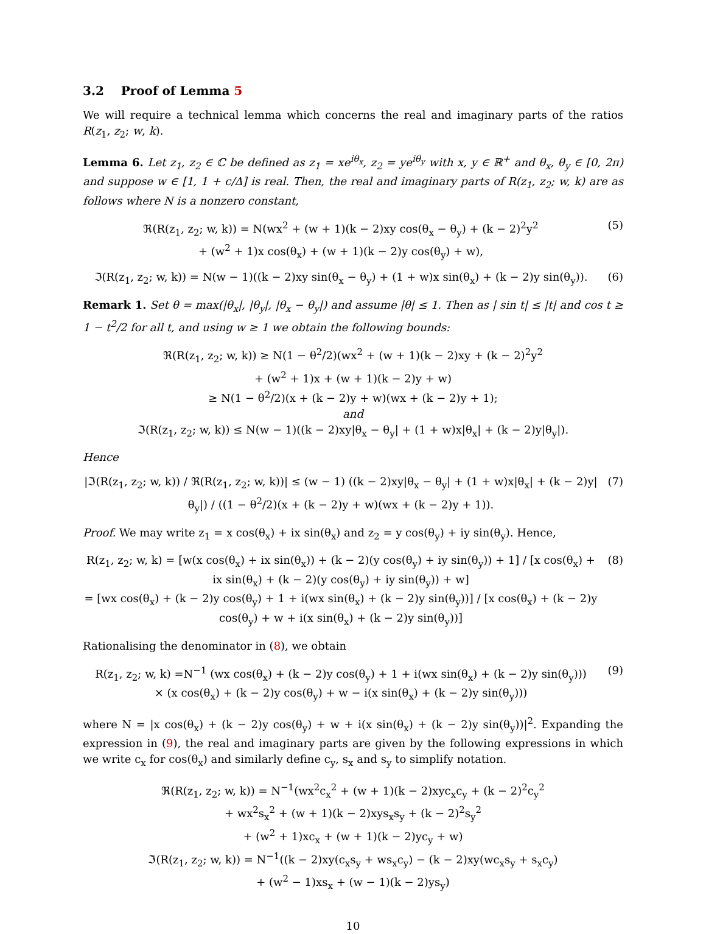3.2 Proof of Lemma 5
We will require a technical lemma which concerns the real and imaginary parts of the ratios R(z<sub>1</sub>, z<sub>2</sub>; w, k).
Lemma 6. Let z<sub>1</sub>, z<sub>2</sub> ∈ ℂ be defined as z<sub>1</sub> = xe<sup>iθ<sub>x</sub></sup>, z<sub>2</sub> = ye<sup>iθ<sub>y</sub></sup> with x, y ∈ ℝ<sup>+</sup> and θ<sub>x</sub>, θ<sub>y</sub> ∈ [0, 2π) and suppose w ∈ [1, 1 + c/Δ] is real. Then, the real and imaginary parts of R(z<sub>1</sub>, z<sub>2</sub>; w, k) are as follows where N is a nonzero constant,
ℜ(R(z<sub>1</sub>, z<sub>2</sub>; w, k)) = N(wx<sup>2</sup> + (w + 1)(k − 2)xy cos(θ<sub>x</sub> − θ<sub>y</sub>) + (k − 2)<sup>2</sup>y<sup>2</sup>
+ (w<sup>2</sup> + 1)x cos(θ<sub>x</sub>) + (w + 1)(k − 2)y cos(θ<sub>y</sub>) + w),
(5)
ℑ(R(z<sub>1</sub>, z<sub>2</sub>; w, k)) = N(w − 1)((k − 2)xy sin(θ<sub>x</sub> − θ<sub>y</sub>) + (1 + w)x sin(θ<sub>x</sub>) + (k − 2)y sin(θ<sub>y</sub>)).
(6)
Remark 1. Set θ = max(|θ<sub>x</sub>|, |θ<sub>y</sub>|, |θ<sub>x</sub> − θ<sub>y</sub>|) and assume |θ| ≤ 1. Then as | sin t| ≤ |t| and cos t ≥ 1 − t<sup>2</sup>/2 for all t, and using w ≥ 1 we obtain the following bounds:
ℜ(R(z<sub>1</sub>, z<sub>2</sub>; w, k)) ≥ N(1 − θ<sup>2</sup>/2)(wx<sup>2</sup> + (w + 1)(k − 2)xy + (k − 2)<sup>2</sup>y<sup>2</sup>
+ (w<sup>2</sup> + 1)x + (w + 1)(k − 2)y + w)
≥ N(1 − θ<sup>2</sup>/2)(x + (k − 2)y + w)(wx + (k − 2)y + 1);
and
ℑ(R(z<sub>1</sub>, z<sub>2</sub>; w, k)) ≤ N(w − 1)((k − 2)xy|θ<sub>x</sub> − θ<sub>y</sub>| + (1 + w)x|θ<sub>x</sub>| + (k − 2)y|θ<sub>y</sub>|).
Hence
|ℑ(R(z<sub>1</sub>, z<sub>2</sub>; w, k)) / ℜ(R(z<sub>1</sub>, z<sub>2</sub>; w, k))| ≤ (w − 1) ((k − 2)xy|θ<sub>x</sub> − θ<sub>y</sub>| + (1 + w)x|θ<sub>x</sub>| + (k − 2)y|θ<sub>y</sub>|) / ((1 − θ<sup>2</sup>/2)(x + (k − 2)y + w)(wx + (k − 2)y + 1)).
(7)
Proof. We may write z<sub>1</sub> = x cos(θ<sub>x</sub>) + ix sin(θ<sub>x</sub>) and z<sub>2</sub> = y cos(θ<sub>y</sub>) + iy sin(θ<sub>y</sub>). Hence,
R(z<sub>1</sub>, z<sub>2</sub>; w, k) = [w(x cos(θ<sub>x</sub>) + ix sin(θ<sub>x</sub>)) + (k − 2)(y cos(θ<sub>y</sub>) + iy sin(θ<sub>y</sub>)) + 1] / [x cos(θ<sub>x</sub>) + ix sin(θ<sub>x</sub>) + (k − 2)(y cos(θ<sub>y</sub>) + iy sin(θ<sub>y</sub>)) + w]
= [wx cos(θ<sub>x</sub>) + (k − 2)y cos(θ<sub>y</sub>) + 1 + i(wx sin(θ<sub>x</sub>) + (k − 2)y sin(θ<sub>y</sub>))] / [x cos(θ<sub>x</sub>) + (k − 2)y cos(θ<sub>y</sub>) + w + i(x sin(θ<sub>x</sub>) + (k − 2)y sin(θ<sub>y</sub>))]
(8)
Rationalising the denominator in (8), we obtain
R(z<sub>1</sub>, z<sub>2</sub>; w, k) =N<sup>−1</sup> (wx cos(θ<sub>x</sub>) + (k − 2)y cos(θ<sub>y</sub>) + 1 + i(wx sin(θ<sub>x</sub>) + (k − 2)y sin(θ<sub>y</sub>)))
× (x cos(θ<sub>x</sub>) + (k − 2)y cos(θ<sub>y</sub>) + w − i(x sin(θ<sub>x</sub>) + (k − 2)y sin(θ<sub>y</sub>)))
(9)
where N = |x cos(θ<sub>x</sub>) + (k − 2)y cos(θ<sub>y</sub>) + w + i(x sin(θ<sub>x</sub>) + (k − 2)y sin(θ<sub>y</sub>))|<sup>2</sup>. Expanding the expression in (9), the real and imaginary parts are given by the following expressions in which we write c<sub>x</sub> for cos(θ<sub>x</sub>) and similarly define c<sub>y</sub>, s<sub>x</sub> and s<sub>y</sub> to simplify notation.
ℜ(R(z<sub>1</sub>, z<sub>2</sub>; w, k)) = N<sup>−1</sup>(wx<sup>2</sup>c<sub>x</sub><sup>2</sup> + (w + 1)(k − 2)xyc<sub>x</sub>c<sub>y</sub> + (k − 2)<sup>2</sup>c<sub>y</sub><sup>2</sup>
+ wx<sup>2</sup>s<sub>x</sub><sup>2</sup> + (w + 1)(k − 2)xys<sub>x</sub>s<sub>y</sub> + (k − 2)<sup>2</sup>s<sub>y</sub><sup>2</sup>
+ (w<sup>2</sup> + 1)xc<sub>x</sub> + (w + 1)(k − 2)yc<sub>y</sub> + w)
ℑ(R(z<sub>1</sub>, z<sub>2</sub>; w, k)) = N<sup>−1</sup>((k − 2)xy(c<sub>x</sub>s<sub>y</sub> + ws<sub>x</sub>c<sub>y</sub>) − (k − 2)xy(wc<sub>x</sub>s<sub>y</sub> + s<sub>x</sub>c<sub>y</sub>)
+ (w<sup>2</sup> − 1)xs<sub>x</sub> + (w − 1)(k − 2)ys<sub>y</sub>)
10